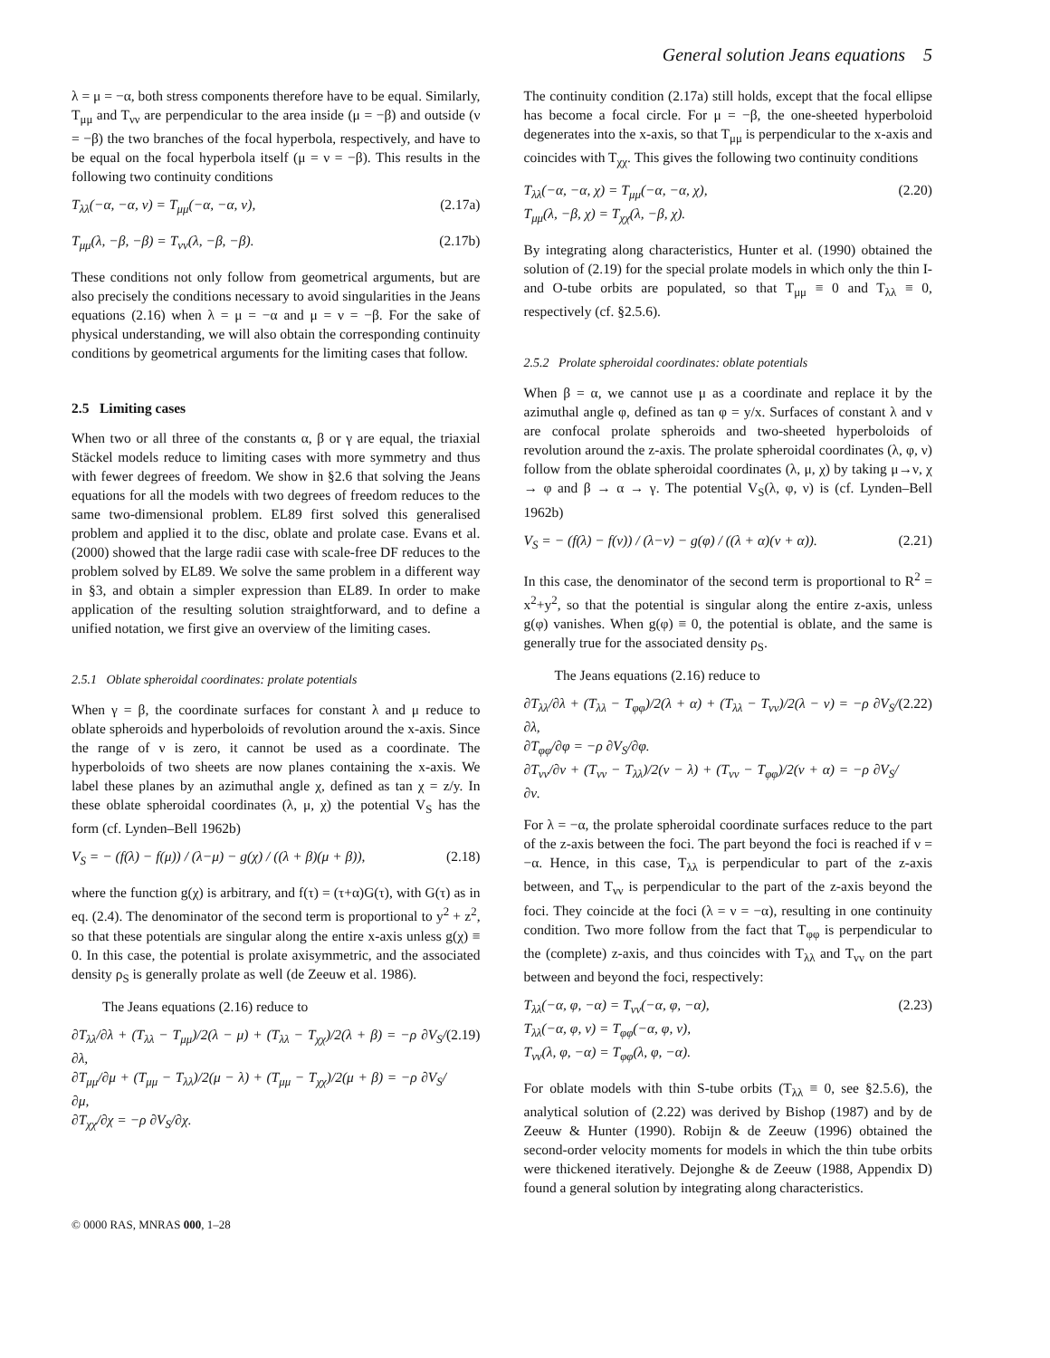General solution Jeans equations 5
λ = μ = −α, both stress components therefore have to be equal. Similarly, T<sub>μμ</sub> and T<sub>νν</sub> are perpendicular to the area inside (μ = −β) and outside (ν = −β) the two branches of the focal hyperbola, respectively, and have to be equal on the focal hyperbola itself (μ = ν = −β). This results in the following two continuity conditions
T<sub>λλ</sub>(−α, −α, ν) = T<sub>μμ</sub>(−α, −α, ν), (2.17a)
T<sub>μμ</sub>(λ, −β, −β) = T<sub>νν</sub>(λ, −β, −β). (2.17b)
These conditions not only follow from geometrical arguments, but are also precisely the conditions necessary to avoid singularities in the Jeans equations (2.16) when λ = μ = −α and μ = ν = −β. For the sake of physical understanding, we will also obtain the corresponding continuity conditions by geometrical arguments for the limiting cases that follow.
2.5 Limiting cases
When two or all three of the constants α, β or γ are equal, the triaxial Stäckel models reduce to limiting cases with more symmetry and thus with fewer degrees of freedom. We show in §2.6 that solving the Jeans equations for all the models with two degrees of freedom reduces to the same two-dimensional problem. EL89 first solved this generalised problem and applied it to the disc, oblate and prolate case. Evans et al. (2000) showed that the large radii case with scale-free DF reduces to the problem solved by EL89. We solve the same problem in a different way in §3, and obtain a simpler expression than EL89. In order to make application of the resulting solution straightforward, and to define a unified notation, we first give an overview of the limiting cases.
2.5.1 Oblate spheroidal coordinates: prolate potentials
When γ = β, the coordinate surfaces for constant λ and μ reduce to oblate spheroids and hyperboloids of revolution around the x-axis. Since the range of ν is zero, it cannot be used as a coordinate. The hyperboloids of two sheets are now planes containing the x-axis. We label these planes by an azimuthal angle χ, defined as tan χ = z/y. In these oblate spheroidal coordinates (λ, μ, χ) the potential V<sub>S</sub> has the form (cf. Lynden–Bell 1962b)
V<sub>S</sub> = − (f(λ) − f(μ)) / (λ−μ) − g(χ) / ((λ + β)(μ + β)), (2.18)
where the function g(χ) is arbitrary, and f(τ) = (τ+α)G(τ), with G(τ) as in eq. (2.4). The denominator of the second term is proportional to y<sup>2</sup> + z<sup>2</sup>, so that these potentials are singular along the entire x-axis unless g(χ) ≡ 0. In this case, the potential is prolate axisymmetric, and the associated density ρ<sub>S</sub> is generally prolate as well (de Zeeuw et al. 1986).
The Jeans equations (2.16) reduce to
∂T<sub>λλ</sub>/∂λ + (T<sub>λλ</sub> − T<sub>μμ</sub>)/2(λ − μ) + (T<sub>λλ</sub> − T<sub>χχ</sub>)/2(λ + β) = −ρ ∂V<sub>S</sub>/∂λ,
∂T<sub>μμ</sub>/∂μ + (T<sub>μμ</sub> − T<sub>λλ</sub>)/2(μ − λ) + (T<sub>μμ</sub> − T<sub>χχ</sub>)/2(μ + β) = −ρ ∂V<sub>S</sub>/∂μ,
∂T<sub>χχ</sub>/∂χ = −ρ ∂V<sub>S</sub>/∂χ. (2.19)
The continuity condition (2.17a) still holds, except that the focal ellipse has become a focal circle. For μ = −β, the one-sheeted hyperboloid degenerates into the x-axis, so that T<sub>μμ</sub> is perpendicular to the x-axis and coincides with T<sub>χχ</sub>. This gives the following two continuity conditions
T<sub>λλ</sub>(−α, −α, χ) = T<sub>μμ</sub>(−α, −α, χ),
T<sub>μμ</sub>(λ, −β, χ) = T<sub>χχ</sub>(λ, −β, χ). (2.20)
By integrating along characteristics, Hunter et al. (1990) obtained the solution of (2.19) for the special prolate models in which only the thin I- and O-tube orbits are populated, so that T<sub>μμ</sub> ≡ 0 and T<sub>λλ</sub> ≡ 0, respectively (cf. §2.5.6).
2.5.2 Prolate spheroidal coordinates: oblate potentials
When β = α, we cannot use μ as a coordinate and replace it by the azimuthal angle φ, defined as tan φ = y/x. Surfaces of constant λ and ν are confocal prolate spheroids and two-sheeted hyperboloids of revolution around the z-axis. The prolate spheroidal coordinates (λ, φ, ν) follow from the oblate spheroidal coordinates (λ, μ, χ) by taking μ→ν, χ → φ and β → α → γ. The potential V<sub>S</sub>(λ, φ, ν) is (cf. Lynden–Bell 1962b)
V<sub>S</sub> = − (f(λ) − f(ν)) / (λ−ν) − g(φ) / ((λ + α)(ν + α)). (2.21)
In this case, the denominator of the second term is proportional to R<sup>2</sup> = x<sup>2</sup>+y<sup>2</sup>, so that the potential is singular along the entire z-axis, unless g(φ) vanishes. When g(φ) ≡ 0, the potential is oblate, and the same is generally true for the associated density ρ<sub>S</sub>.
The Jeans equations (2.16) reduce to
∂T<sub>λλ</sub>/∂λ + (T<sub>λλ</sub> − T<sub>φφ</sub>)/2(λ + α) + (T<sub>λλ</sub> − T<sub>νν</sub>)/2(λ − ν) = −ρ ∂V<sub>S</sub>/∂λ,
∂T<sub>φφ</sub>/∂φ = −ρ ∂V<sub>S</sub>/∂φ.
∂T<sub>νν</sub>/∂ν + (T<sub>νν</sub> − T<sub>λλ</sub>)/2(ν − λ) + (T<sub>νν</sub> − T<sub>φφ</sub>)/2(ν + α) = −ρ ∂V<sub>S</sub>/∂ν. (2.22)
For λ = −α, the prolate spheroidal coordinate surfaces reduce to the part of the z-axis between the foci. The part beyond the foci is reached if ν = −α. Hence, in this case, T<sub>λλ</sub> is perpendicular to part of the z-axis between, and T<sub>νν</sub> is perpendicular to the part of the z-axis beyond the foci. They coincide at the foci (λ = ν = −α), resulting in one continuity condition. Two more follow from the fact that T<sub>φφ</sub> is perpendicular to the (complete) z-axis, and thus coincides with T<sub>λλ</sub> and T<sub>νν</sub> on the part between and beyond the foci, respectively:
T<sub>λλ</sub>(−α, φ, −α) = T<sub>νν</sub>(−α, φ, −α),
T<sub>λλ</sub>(−α, φ, ν) = T<sub>φφ</sub>(−α, φ, ν),
T<sub>νν</sub>(λ, φ, −α) = T<sub>φφ</sub>(λ, φ, −α). (2.23)
For oblate models with thin S-tube orbits (T<sub>λλ</sub> ≡ 0, see §2.5.6), the analytical solution of (2.22) was derived by Bishop (1987) and by de Zeeuw & Hunter (1990). Robijn & de Zeeuw (1996) obtained the second-order velocity moments for models in which the thin tube orbits were thickened iteratively. Dejonghe & de Zeeuw (1988, Appendix D) found a general solution by integrating along characteristics.
© 0000 RAS, MNRAS 000, 1–28